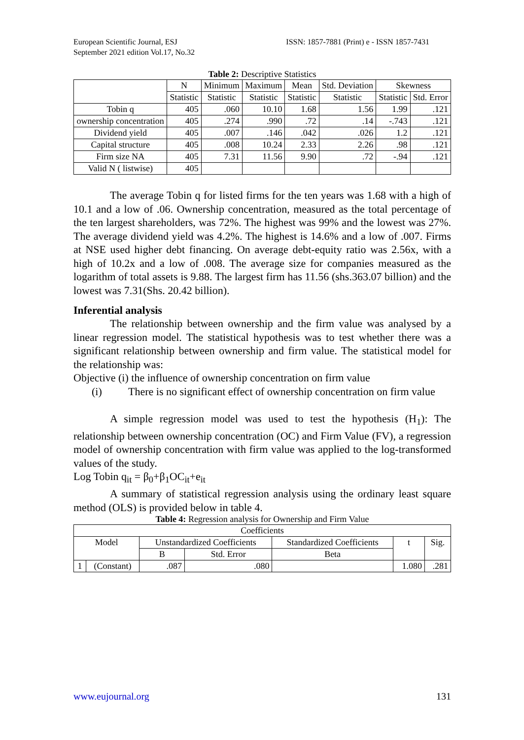European Scientific Journal, ESJ
September 2021 edition Vol.17, No.32
ISSN: 1857-7881 (Print) e - ISSN 1857-7431
Table 2: Descriptive Statistics
| | N | Minimum | Maximum | Mean | Std. Deviation | Skewness | |
| --- | --- | --- | --- | --- | --- | --- | --- |
| | Statistic | Statistic | Statistic | Statistic | Statistic | Statistic | Std. Error |
| Tobin q | 405 | .060 | 10.10 | 1.68 | 1.56 | 1.99 | .121 |
| ownership concentration | 405 | .274 | .990 | .72 | .14 | -.743 | .121 |
| Dividend yield | 405 | .007 | .146 | .042 | .026 | 1.2 | .121 |
| Capital structure | 405 | .008 | 10.24 | 2.33 | 2.26 | .98 | .121 |
| Firm size NA | 405 | 7.31 | 11.56 | 9.90 | .72 | -.94 | .121 |
| Valid N ( listwise) | 405 | | | | | | |
The average Tobin q for listed firms for the ten years was 1.68 with a high of 10.1 and a low of .06. Ownership concentration, measured as the total percentage of the ten largest shareholders, was 72%. The highest was 99% and the lowest was 27%. The average dividend yield was 4.2%. The highest is 14.6% and a low of .007. Firms at NSE used higher debt financing. On average debt-equity ratio was 2.56x, with a high of 10.2x and a low of .008. The average size for companies measured as the logarithm of total assets is 9.88. The largest firm has 11.56 (shs.363.07 billion) and the lowest was 7.31(Shs. 20.42 billion).
Inferential analysis
The relationship between ownership and the firm value was analysed by a linear regression model. The statistical hypothesis was to test whether there was a significant relationship between ownership and firm value. The statistical model for the relationship was:
Objective (i) the influence of ownership concentration on firm value
(i)
There is no significant effect of ownership concentration on firm value
A simple regression model was used to test the hypothesis (H<sub>1</sub>): The relationship between ownership concentration (OC) and Firm Value (FV), a regression model of ownership concentration with firm value was applied to the log-transformed values of the study.
Log Tobin q<sub>it</sub> = β<sub>0</sub>+β<sub>1</sub>OC<sub>it</sub>+e<sub>it</sub>
A summary of statistical regression analysis using the ordinary least square method (OLS) is provided below in table 4.
Table 4: Regression analysis for Ownership and Firm Value
| Coefficients | | | | | | |
| --- | --- | --- | --- | --- | --- | --- |
| Model | | Unstandardized Coefficients | | Standardized Coefficients | t | Sig. |
| | | B | Std. Error | Beta | | |
| 1 | (Constant) | .087 | .080 | | 1.080 | .281 |
www.eujournal.org 131